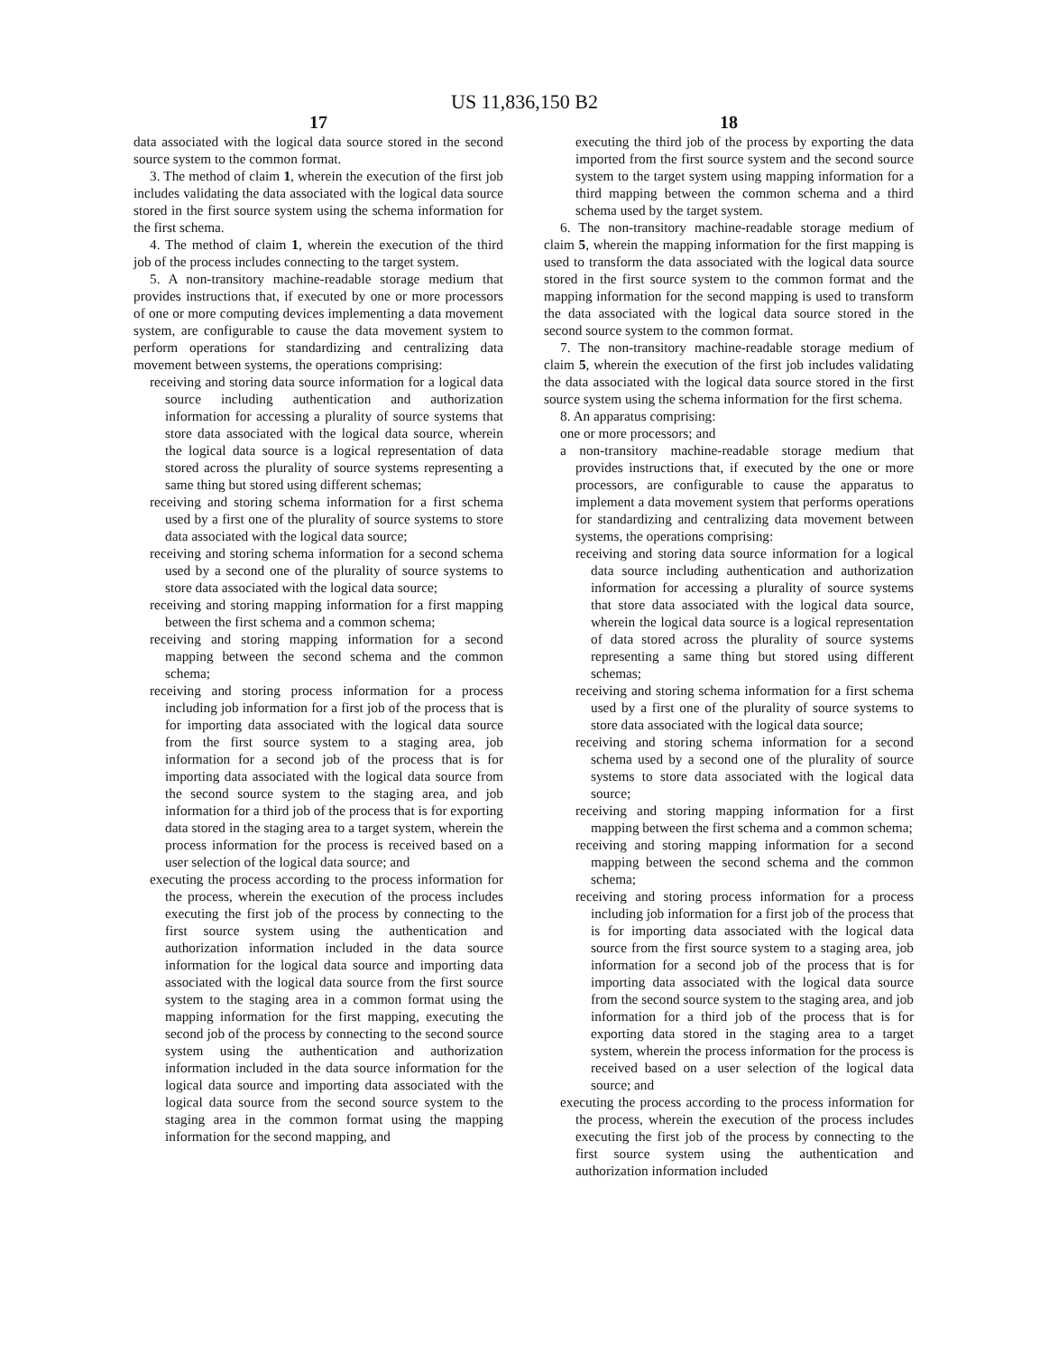US 11,836,150 B2
17
data associated with the logical data source stored in the second source system to the common format.
3. The method of claim 1, wherein the execution of the first job includes validating the data associated with the logical data source stored in the first source system using the schema information for the first schema.
4. The method of claim 1, wherein the execution of the third job of the process includes connecting to the target system.
5. A non-transitory machine-readable storage medium that provides instructions that, if executed by one or more processors of one or more computing devices implementing a data movement system, are configurable to cause the data movement system to perform operations for standardizing and centralizing data movement between systems, the operations comprising:
receiving and storing data source information for a logical data source including authentication and authorization information for accessing a plurality of source systems that store data associated with the logical data source, wherein the logical data source is a logical representation of data stored across the plurality of source systems representing a same thing but stored using different schemas;
receiving and storing schema information for a first schema used by a first one of the plurality of source systems to store data associated with the logical data source;
receiving and storing schema information for a second schema used by a second one of the plurality of source systems to store data associated with the logical data source;
receiving and storing mapping information for a first mapping between the first schema and a common schema;
receiving and storing mapping information for a second mapping between the second schema and the common schema;
receiving and storing process information for a process including job information for a first job of the process that is for importing data associated with the logical data source from the first source system to a staging area, job information for a second job of the process that is for importing data associated with the logical data source from the second source system to the staging area, and job information for a third job of the process that is for exporting data stored in the staging area to a target system, wherein the process information for the process is received based on a user selection of the logical data source; and
executing the process according to the process information for the process, wherein the execution of the process includes executing the first job of the process by connecting to the first source system using the authentication and authorization information included in the data source information for the logical data source and importing data associated with the logical data source from the first source system to the staging area in a common format using the mapping information for the first mapping, executing the second job of the process by connecting to the second source system using the authentication and authorization information included in the data source information for the logical data source and importing data associated with the logical data source from the second source system to the staging area in the common format using the mapping information for the second mapping, and
18
executing the third job of the process by exporting the data imported from the first source system and the second source system to the target system using mapping information for a third mapping between the common schema and a third schema used by the target system.
6. The non-transitory machine-readable storage medium of claim 5, wherein the mapping information for the first mapping is used to transform the data associated with the logical data source stored in the first source system to the common format and the mapping information for the second mapping is used to transform the data associated with the logical data source stored in the second source system to the common format.
7. The non-transitory machine-readable storage medium of claim 5, wherein the execution of the first job includes validating the data associated with the logical data source stored in the first source system using the schema information for the first schema.
8. An apparatus comprising:
one or more processors; and
a non-transitory machine-readable storage medium that provides instructions that, if executed by the one or more processors, are configurable to cause the apparatus to implement a data movement system that performs operations for standardizing and centralizing data movement between systems, the operations comprising:
receiving and storing data source information for a logical data source including authentication and authorization information for accessing a plurality of source systems that store data associated with the logical data source, wherein the logical data source is a logical representation of data stored across the plurality of source systems representing a same thing but stored using different schemas;
receiving and storing schema information for a first schema used by a first one of the plurality of source systems to store data associated with the logical data source;
receiving and storing schema information for a second schema used by a second one of the plurality of source systems to store data associated with the logical data source;
receiving and storing mapping information for a first mapping between the first schema and a common schema;
receiving and storing mapping information for a second mapping between the second schema and the common schema;
receiving and storing process information for a process including job information for a first job of the process that is for importing data associated with the logical data source from the first source system to a staging area, job information for a second job of the process that is for importing data associated with the logical data source from the second source system to the staging area, and job information for a third job of the process that is for exporting data stored in the staging area to a target system, wherein the process information for the process is received based on a user selection of the logical data source; and
executing the process according to the process information for the process, wherein the execution of the process includes executing the first job of the process by connecting to the first source system using the authentication and authorization information included